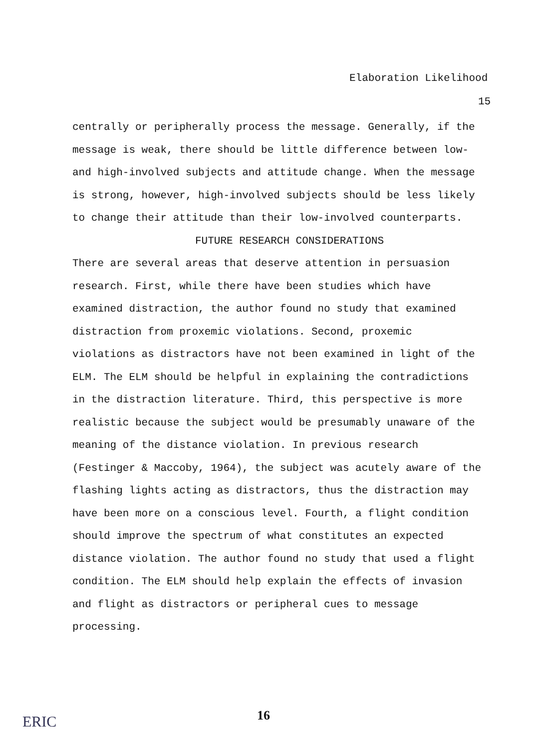Elaboration Likelihood
15
centrally or peripherally process the message. Generally, if the message is weak, there should be little difference between low- and high-involved subjects and attitude change. When the message is strong, however, high-involved subjects should be less likely to change their attitude than their low-involved counterparts.
FUTURE RESEARCH CONSIDERATIONS
There are several areas that deserve attention in persuasion research. First, while there have been studies which have examined distraction, the author found no study that examined distraction from proxemic violations. Second, proxemic violations as distractors have not been examined in light of the ELM. The ELM should be helpful in explaining the contradictions in the distraction literature. Third, this perspective is more realistic because the subject would be presumably unaware of the meaning of the distance violation. In previous research (Festinger & Maccoby, 1964), the subject was acutely aware of the flashing lights acting as distractors, thus the distraction may have been more on a conscious level. Fourth, a flight condition should improve the spectrum of what constitutes an expected distance violation. The author found no study that used a flight condition. The ELM should help explain the effects of invasion and flight as distractors or peripheral cues to message processing.
16
ERIC